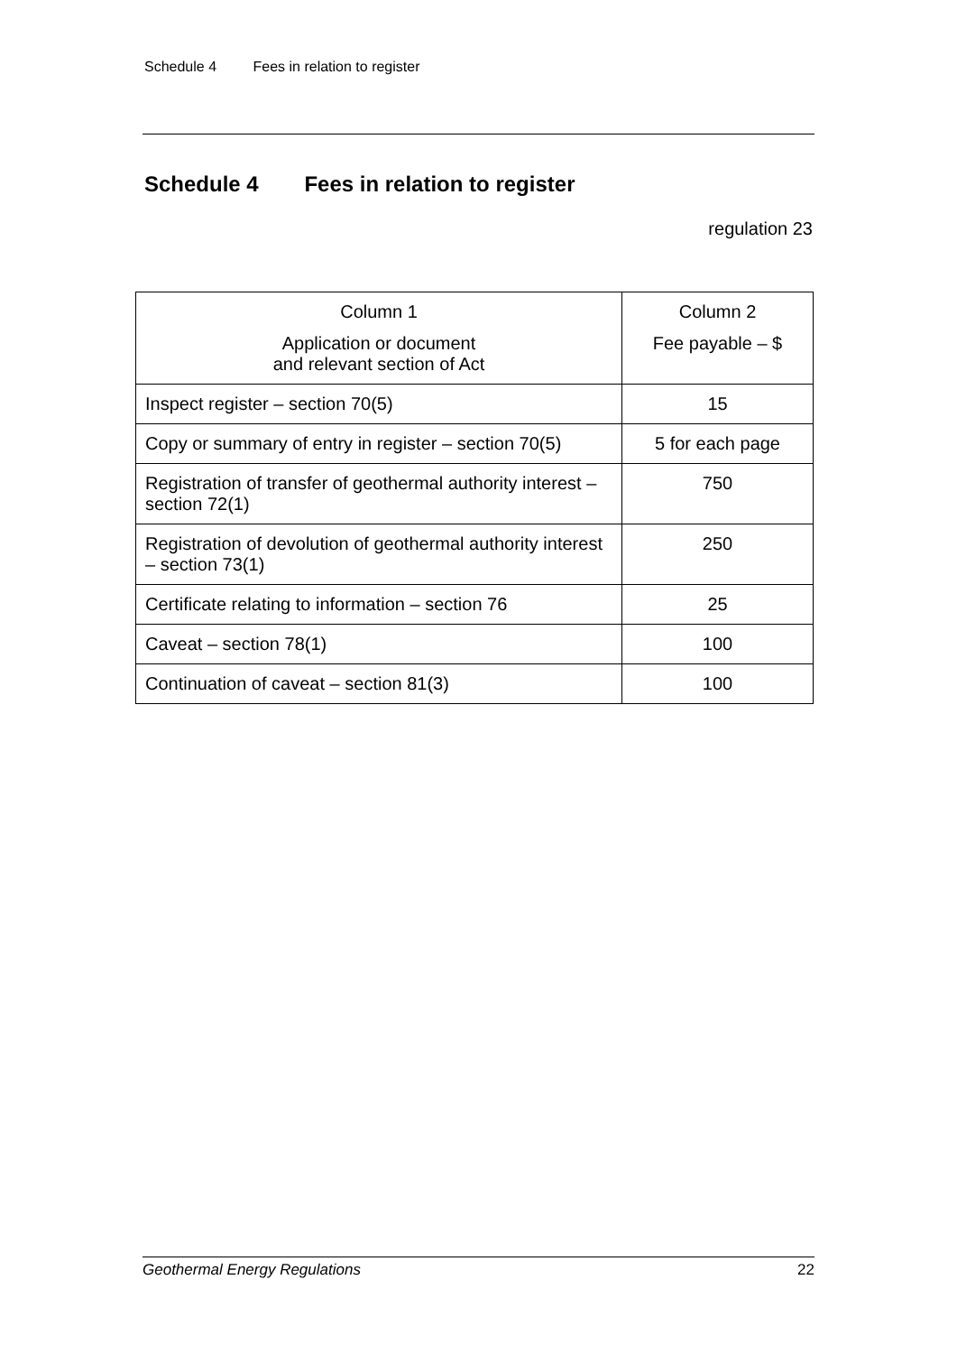Schedule 4 Fees in relation to register
Schedule 4 Fees in relation to register
regulation 23
| Column 1 Application or document and relevant section of Act | Column 2 Fee payable – $ |
| --- | --- |
| Inspect register – section 70(5) | 15 |
| Copy or summary of entry in register – section 70(5) | 5 for each page |
| Registration of transfer of geothermal authority interest – section 72(1) | 750 |
| Registration of devolution of geothermal authority interest – section 73(1) | 250 |
| Certificate relating to information – section 76 | 25 |
| Caveat – section 78(1) | 100 |
| Continuation of caveat – section 81(3) | 100 |
Geothermal Energy Regulations 22